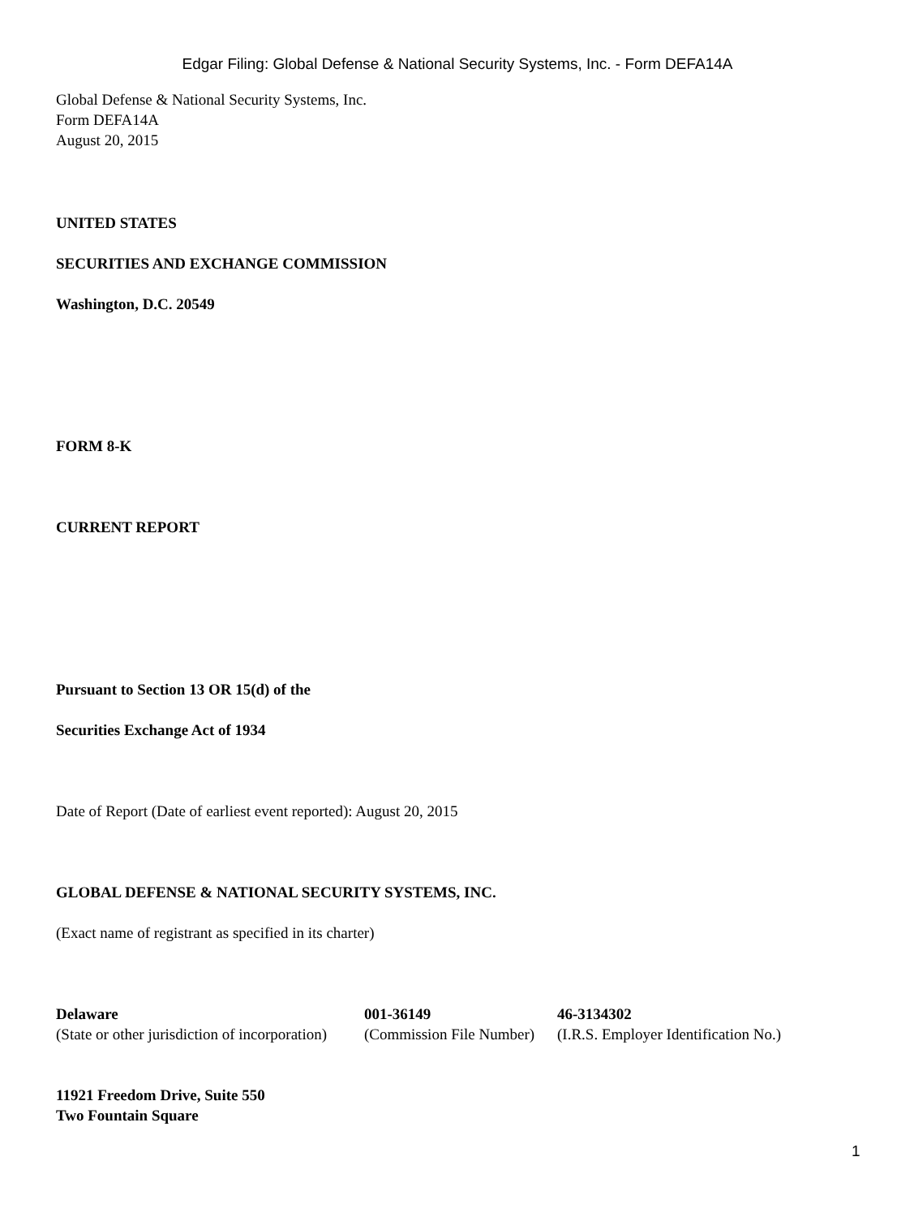Edgar Filing: Global Defense & National Security Systems, Inc. - Form DEFA14A
Global Defense & National Security Systems, Inc.
Form DEFA14A
August 20, 2015
UNITED STATES
SECURITIES AND EXCHANGE COMMISSION
Washington, D.C. 20549
FORM 8-K
CURRENT REPORT
Pursuant to Section 13 OR 15(d) of the
Securities Exchange Act of 1934
Date of Report (Date of earliest event reported): August 20, 2015
GLOBAL DEFENSE & NATIONAL SECURITY SYSTEMS, INC.
(Exact name of registrant as specified in its charter)
| Delaware | 001-36149 | 46-3134302 |
| (State or other jurisdiction of incorporation) | (Commission File Number) | (I.R.S. Employer Identification No.) |
11921 Freedom Drive, Suite 550
Two Fountain Square
1